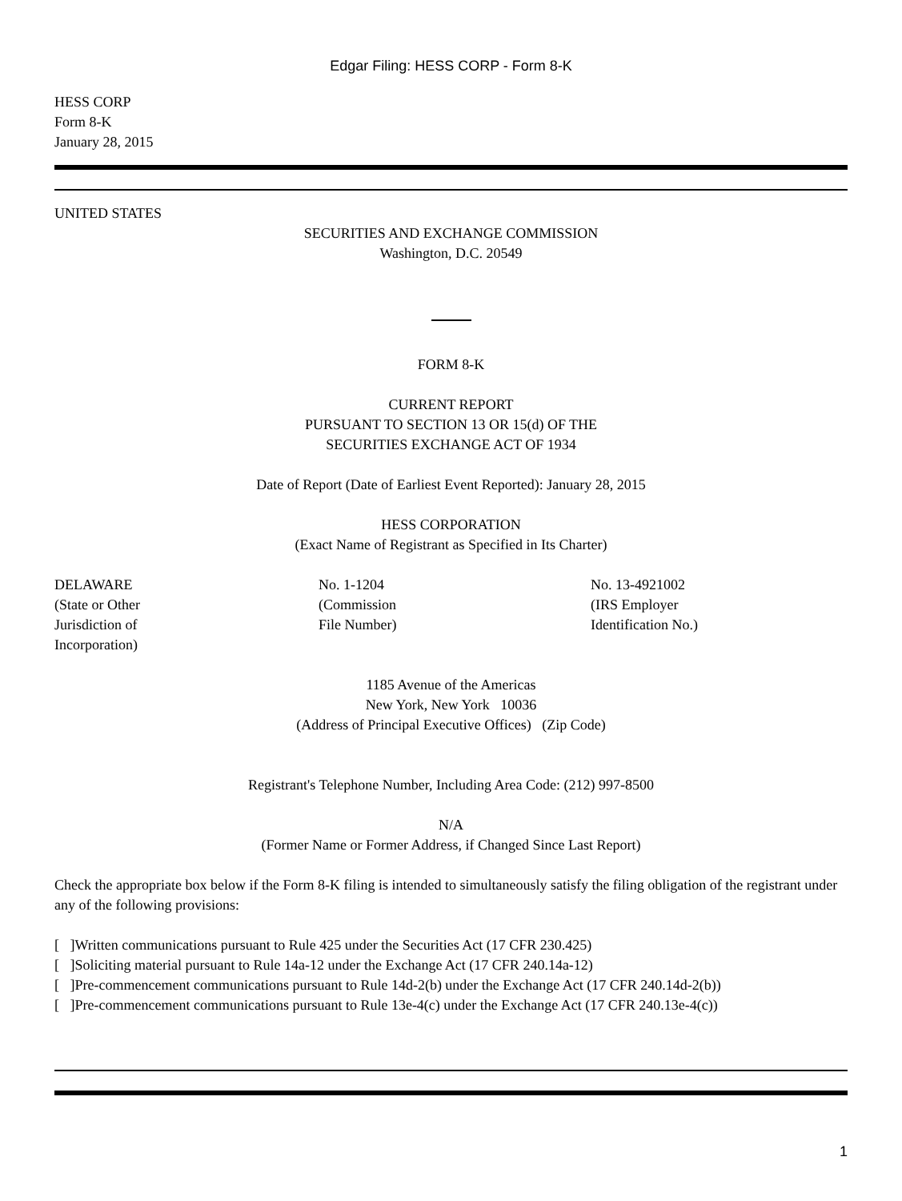Edgar Filing: HESS CORP - Form 8-K
HESS CORP
Form 8-K
January 28, 2015
UNITED STATES
SECURITIES AND EXCHANGE COMMISSION
Washington, D.C. 20549
FORM 8-K
CURRENT REPORT
PURSUANT TO SECTION 13 OR 15(d) OF THE
SECURITIES EXCHANGE ACT OF 1934
Date of Report (Date of Earliest Event Reported): January 28, 2015
HESS CORPORATION
(Exact Name of Registrant as Specified in Its Charter)
DELAWARE
(State or Other
Jurisdiction of
Incorporation)
No. 1-1204
(Commission
File Number)
No. 13-4921002
(IRS Employer
Identification No.)
1185 Avenue of the Americas
New York, New York 10036
(Address of Principal Executive Offices) (Zip Code)
Registrant's Telephone Number, Including Area Code: (212) 997-8500
N/A
(Former Name or Former Address, if Changed Since Last Report)
Check the appropriate box below if the Form 8-K filing is intended to simultaneously satisfy the filing obligation of the registrant under any of the following provisions:
[ ]Written communications pursuant to Rule 425 under the Securities Act (17 CFR 230.425)
[ ]Soliciting material pursuant to Rule 14a-12 under the Exchange Act (17 CFR 240.14a-12)
[ ]Pre-commencement communications pursuant to Rule 14d-2(b) under the Exchange Act (17 CFR 240.14d-2(b))
[ ]Pre-commencement communications pursuant to Rule 13e-4(c) under the Exchange Act (17 CFR 240.13e-4(c))
1